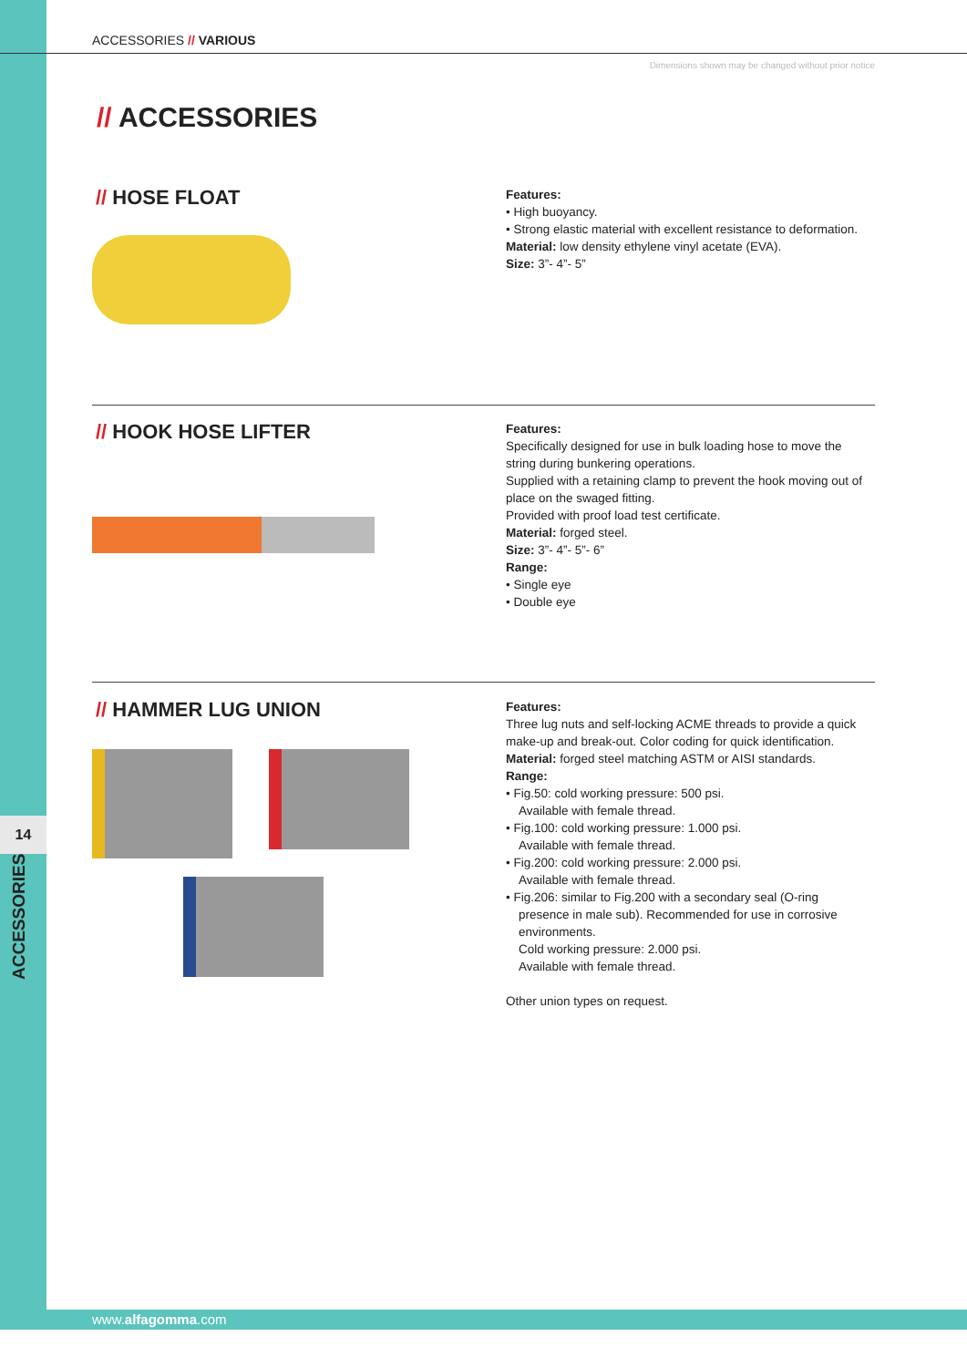14
ACCESSORIES
ACCESSORIES // VARIOUS
Dimensions shown may be changed without prior notice
// ACCESSORIES
// HOSE FLOAT
Features:
• High buoyancy.
• Strong elastic material with excellent resistance to deformation.
Material: low density ethylene vinyl acetate (EVA).
Size: 3”- 4”- 5”
// HOOK HOSE LIFTER
Features:
Specifically designed for use in bulk loading hose to move the string during bunkering operations.
Supplied with a retaining clamp to prevent the hook moving out of place on the swaged fitting.
Provided with proof load test certificate.
Material: forged steel.
Size: 3”- 4”- 5”- 6”
Range:
• Single eye
• Double eye
// HAMMER LUG UNION
Features:
Three lug nuts and self-locking ACME threads to provide a quick make-up and break-out. Color coding for quick identification.
Material: forged steel matching ASTM or AISI standards.
Range:
• Fig.50: cold working pressure: 500 psi.
Available with female thread.
• Fig.100: cold working pressure: 1.000 psi.
Available with female thread.
• Fig.200: cold working pressure: 2.000 psi.
Available with female thread.
• Fig.206: similar to Fig.200 with a secondary seal (O-ring
presence in male sub). Recommended for use in corrosive environments.
Cold working pressure: 2.000 psi.
Available with female thread.
Other union types on request.
www.alfagomma.com